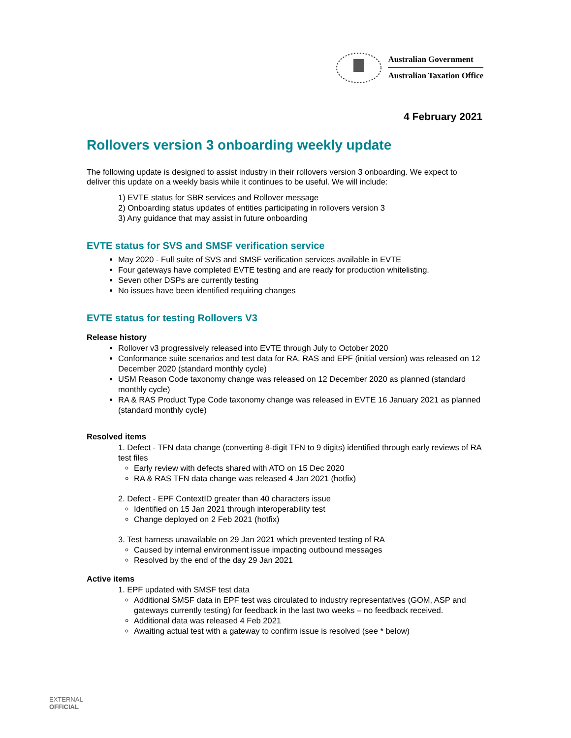Australian Government
Australian Taxation Office
4 February 2021
Rollovers version 3 onboarding weekly update
The following update is designed to assist industry in their rollovers version 3 onboarding. We expect to deliver this update on a weekly basis while it continues to be useful. We will include:
1) EVTE status for SBR services and Rollover message
2) Onboarding status updates of entities participating in rollovers version 3
3) Any guidance that may assist in future onboarding
EVTE status for SVS and SMSF verification service
May 2020 - Full suite of SVS and SMSF verification services available in EVTE
Four gateways have completed EVTE testing and are ready for production whitelisting.
Seven other DSPs are currently testing
No issues have been identified requiring changes
EVTE status for testing Rollovers V3
Release history
Rollover v3 progressively released into EVTE through July to October 2020
Conformance suite scenarios and test data for RA, RAS and EPF (initial version) was released on 12 December 2020 (standard monthly cycle)
USM Reason Code taxonomy change was released on 12 December 2020 as planned (standard monthly cycle)
RA & RAS Product Type Code taxonomy change was released in EVTE 16 January 2021 as planned (standard monthly cycle)
Resolved items
1. Defect - TFN data change (converting 8-digit TFN to 9 digits) identified through early reviews of RA test files
Early review with defects shared with ATO on 15 Dec 2020
RA & RAS TFN data change was released 4 Jan 2021 (hotfix)
2. Defect - EPF ContextID greater than 40 characters issue
Identified on 15 Jan 2021 through interoperability test
Change deployed on 2 Feb 2021 (hotfix)
3. Test harness unavailable on 29 Jan 2021 which prevented testing of RA
Caused by internal environment issue impacting outbound messages
Resolved by the end of the day 29 Jan 2021
Active items
1. EPF updated with SMSF test data
Additional SMSF data in EPF test was circulated to industry representatives (GOM, ASP and gateways currently testing) for feedback in the last two weeks – no feedback received.
Additional data was released 4 Feb 2021
Awaiting actual test with a gateway to confirm issue is resolved (see * below)
EXTERNAL
OFFICIAL